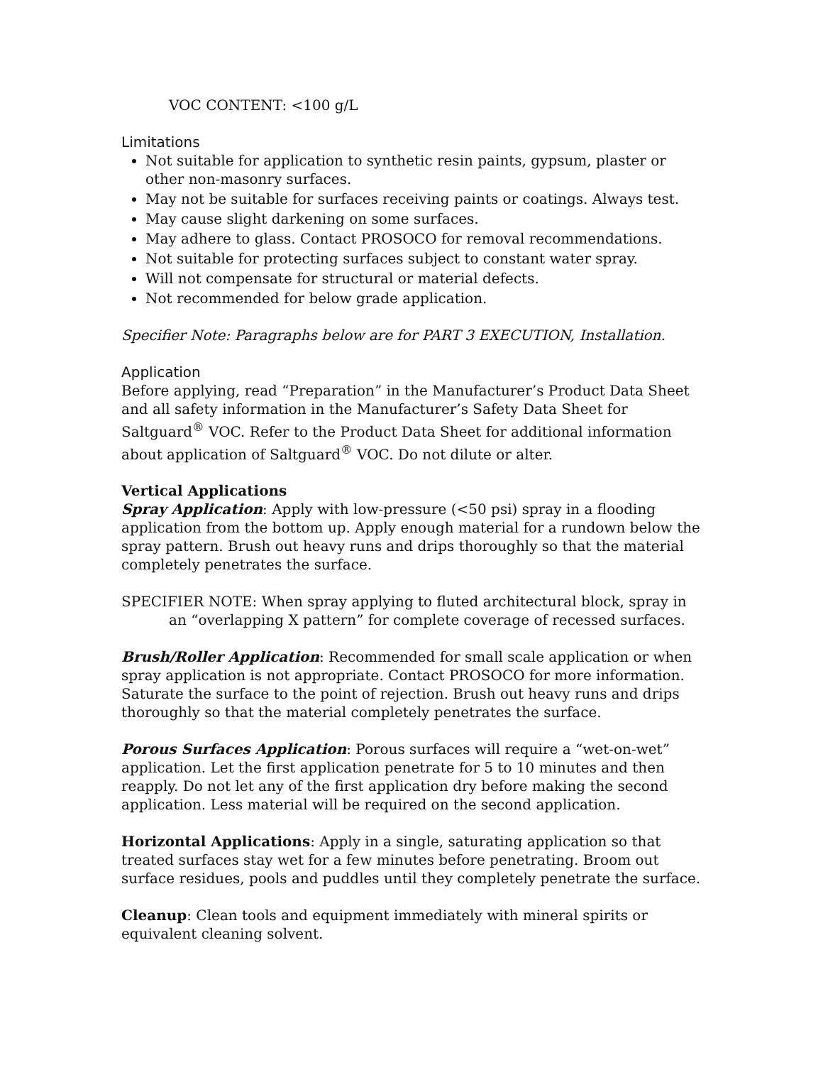VOC CONTENT: <100 g/L
Limitations
Not suitable for application to synthetic resin paints, gypsum, plaster or other non-masonry surfaces.
May not be suitable for surfaces receiving paints or coatings. Always test.
May cause slight darkening on some surfaces.
May adhere to glass. Contact PROSOCO for removal recommendations.
Not suitable for protecting surfaces subject to constant water spray.
Will not compensate for structural or material defects.
Not recommended for below grade application.
Specifier Note: Paragraphs below are for PART 3 EXECUTION, Installation.
Application
Before applying, read “Preparation” in the Manufacturer’s Product Data Sheet and all safety information in the Manufacturer’s Safety Data Sheet for Saltguard<sup>®</sup> VOC. Refer to the Product Data Sheet for additional information about application of Saltguard<sup>®</sup> VOC. Do not dilute or alter.
Vertical Applications
Spray Application: Apply with low-pressure (<50 psi) spray in a flooding application from the bottom up. Apply enough material for a rundown below the spray pattern. Brush out heavy runs and drips thoroughly so that the material completely penetrates the surface.
SPECIFIER NOTE: When spray applying to fluted architectural block, spray in an “overlapping X pattern” for complete coverage of recessed surfaces.
Brush/Roller Application: Recommended for small scale application or when spray application is not appropriate. Contact PROSOCO for more information. Saturate the surface to the point of rejection. Brush out heavy runs and drips thoroughly so that the material completely penetrates the surface.
Porous Surfaces Application: Porous surfaces will require a “wet-on-wet” application. Let the first application penetrate for 5 to 10 minutes and then reapply. Do not let any of the first application dry before making the second application. Less material will be required on the second application.
Horizontal Applications: Apply in a single, saturating application so that treated surfaces stay wet for a few minutes before penetrating. Broom out surface residues, pools and puddles until they completely penetrate the surface.
Cleanup: Clean tools and equipment immediately with mineral spirits or equivalent cleaning solvent.